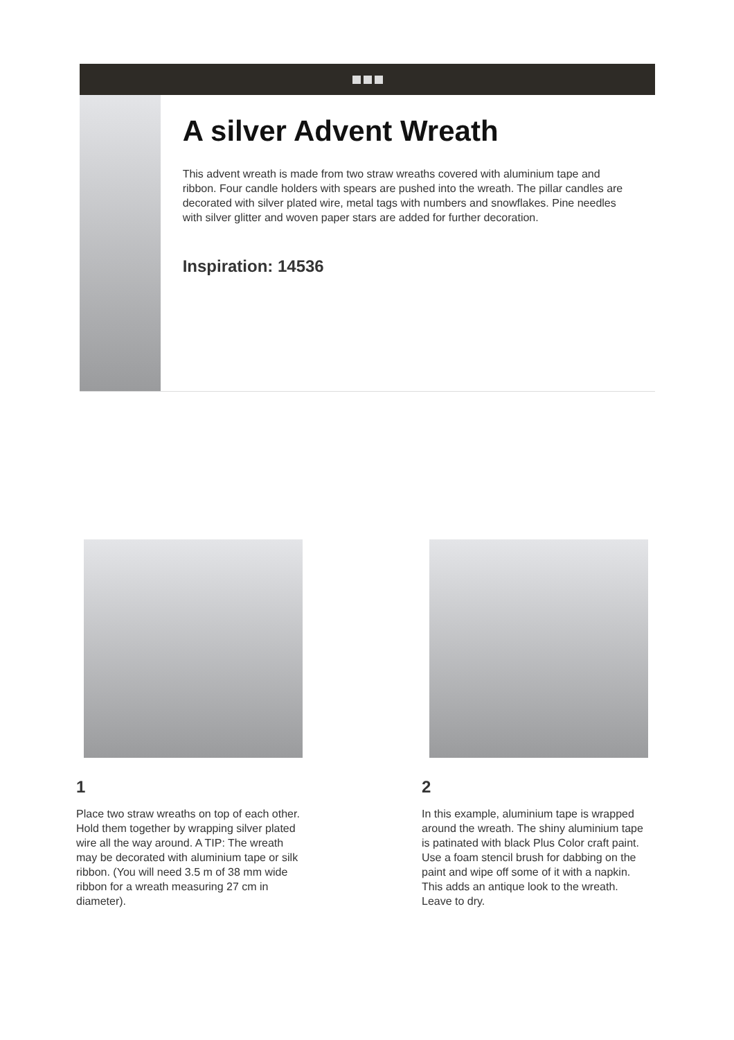A silver Advent Wreath
This advent wreath is made from two straw wreaths covered with aluminium tape and ribbon. Four candle holders with spears are pushed into the wreath. The pillar candles are decorated with silver plated wire, metal tags with numbers and snowflakes. Pine needles with silver glitter and woven paper stars are added for further decoration.
Inspiration: 14536
1
Place two straw wreaths on top of each other. Hold them together by wrapping silver plated wire all the way around. A TIP: The wreath may be decorated with aluminium tape or silk ribbon. (You will need 3.5 m of 38 mm wide ribbon for a wreath measuring 27 cm in diameter).
2
In this example, aluminium tape is wrapped around the wreath. The shiny aluminium tape is patinated with black Plus Color craft paint. Use a foam stencil brush for dabbing on the paint and wipe off some of it with a napkin. This adds an antique look to the wreath. Leave to dry.